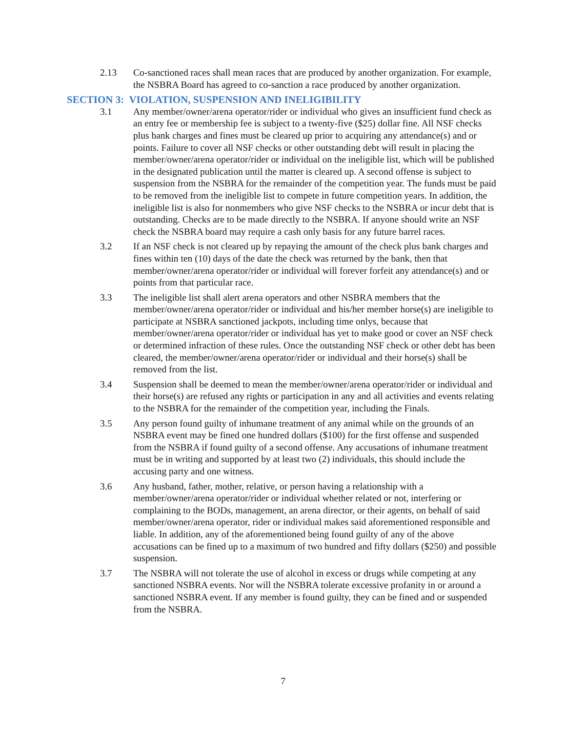2.13 Co-sanctioned races shall mean races that are produced by another organization. For example, the NSBRA Board has agreed to co-sanction a race produced by another organization.
SECTION 3: VIOLATION, SUSPENSION AND INELIGIBILITY
3.1 Any member/owner/arena operator/rider or individual who gives an insufficient fund check as an entry fee or membership fee is subject to a twenty-five ($25) dollar fine. All NSF checks plus bank charges and fines must be cleared up prior to acquiring any attendance(s) and or points. Failure to cover all NSF checks or other outstanding debt will result in placing the member/owner/arena operator/rider or individual on the ineligible list, which will be published in the designated publication until the matter is cleared up. A second offense is subject to suspension from the NSBRA for the remainder of the competition year. The funds must be paid to be removed from the ineligible list to compete in future competition years. In addition, the ineligible list is also for nonmembers who give NSF checks to the NSBRA or incur debt that is outstanding. Checks are to be made directly to the NSBRA. If anyone should write an NSF check the NSBRA board may require a cash only basis for any future barrel races.
3.2 If an NSF check is not cleared up by repaying the amount of the check plus bank charges and fines within ten (10) days of the date the check was returned by the bank, then that member/owner/arena operator/rider or individual will forever forfeit any attendance(s) and or points from that particular race.
3.3 The ineligible list shall alert arena operators and other NSBRA members that the member/owner/arena operator/rider or individual and his/her member horse(s) are ineligible to participate at NSBRA sanctioned jackpots, including time onlys, because that member/owner/arena operator/rider or individual has yet to make good or cover an NSF check or determined infraction of these rules. Once the outstanding NSF check or other debt has been cleared, the member/owner/arena operator/rider or individual and their horse(s) shall be removed from the list.
3.4 Suspension shall be deemed to mean the member/owner/arena operator/rider or individual and their horse(s) are refused any rights or participation in any and all activities and events relating to the NSBRA for the remainder of the competition year, including the Finals.
3.5 Any person found guilty of inhumane treatment of any animal while on the grounds of an NSBRA event may be fined one hundred dollars ($100) for the first offense and suspended from the NSBRA if found guilty of a second offense. Any accusations of inhumane treatment must be in writing and supported by at least two (2) individuals, this should include the accusing party and one witness.
3.6 Any husband, father, mother, relative, or person having a relationship with a member/owner/arena operator/rider or individual whether related or not, interfering or complaining to the BODs, management, an arena director, or their agents, on behalf of said member/owner/arena operator, rider or individual makes said aforementioned responsible and liable. In addition, any of the aforementioned being found guilty of any of the above accusations can be fined up to a maximum of two hundred and fifty dollars ($250) and possible suspension.
3.7 The NSBRA will not tolerate the use of alcohol in excess or drugs while competing at any sanctioned NSBRA events. Nor will the NSBRA tolerate excessive profanity in or around a sanctioned NSBRA event. If any member is found guilty, they can be fined and or suspended from the NSBRA.
7